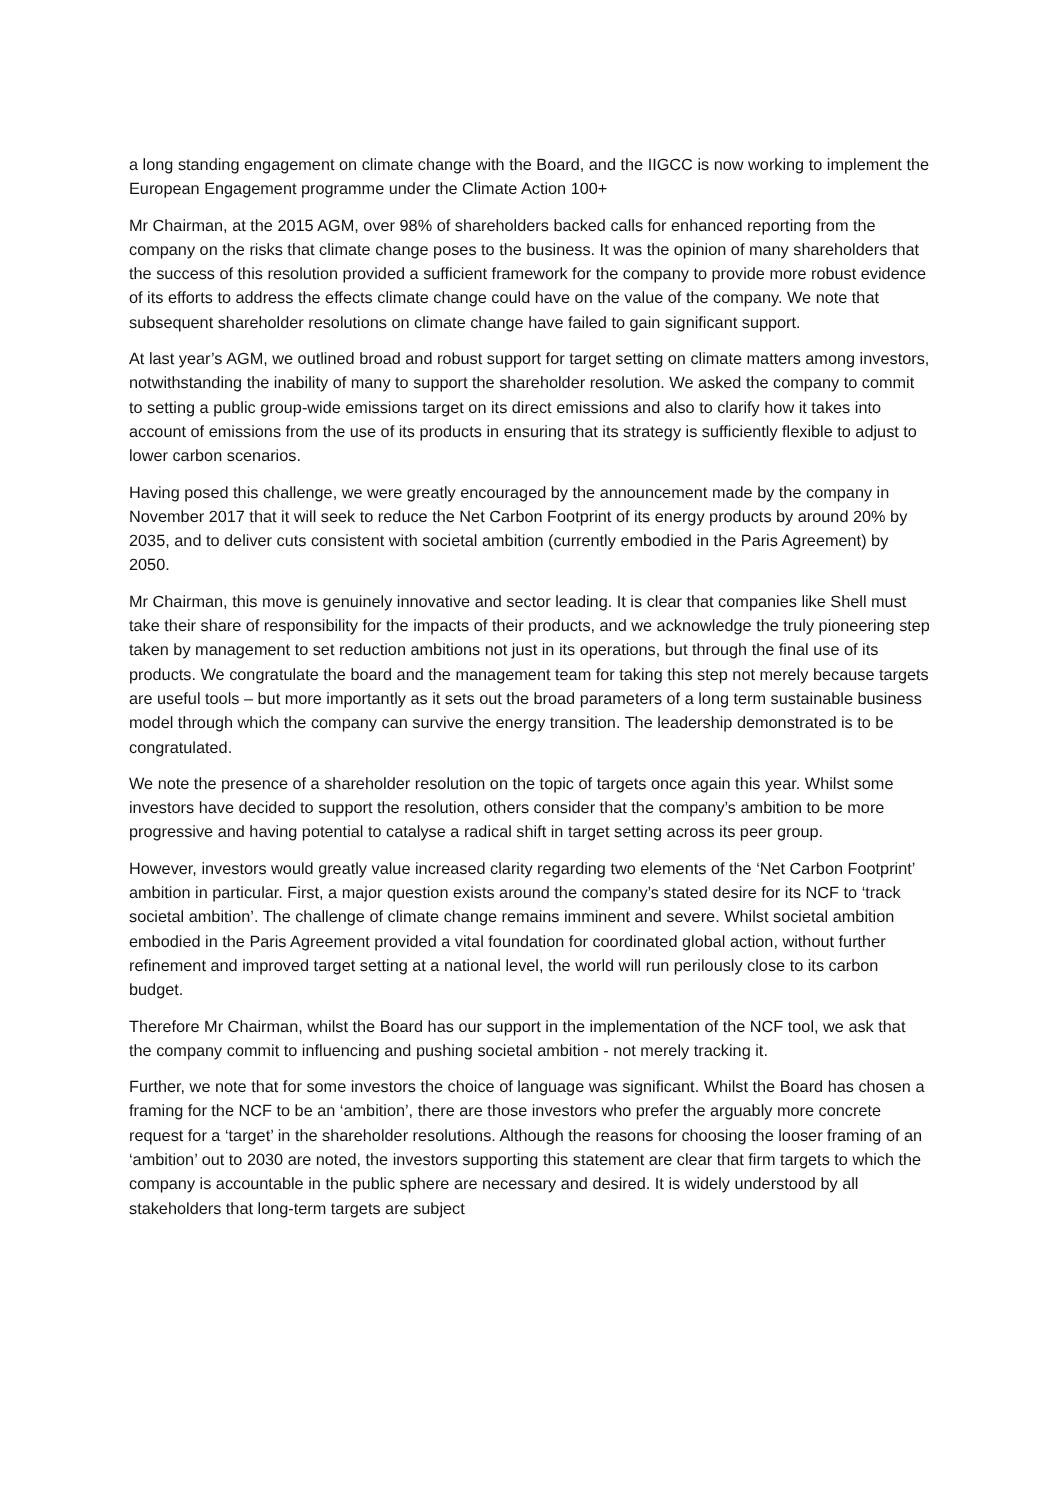a long standing engagement on climate change with the Board, and the IIGCC is now working to implement the European Engagement programme under the Climate Action 100+
Mr Chairman, at the 2015 AGM, over 98% of shareholders backed calls for enhanced reporting from the company on the risks that climate change poses to the business. It was the opinion of many shareholders that the success of this resolution provided a sufficient framework for the company to provide more robust evidence of its efforts to address the effects climate change could have on the value of the company. We note that subsequent shareholder resolutions on climate change have failed to gain significant support.
At last year’s AGM, we outlined broad and robust support for target setting on climate matters among investors, notwithstanding the inability of many to support the shareholder resolution. We asked the company to commit to setting a public group-wide emissions target on its direct emissions and also to clarify how it takes into account of emissions from the use of its products in ensuring that its strategy is sufficiently flexible to adjust to lower carbon scenarios.
Having posed this challenge, we were greatly encouraged by the announcement made by the company in November 2017 that it will seek to reduce the Net Carbon Footprint of its energy products by around 20% by 2035, and to deliver cuts consistent with societal ambition (currently embodied in the Paris Agreement) by 2050.
Mr Chairman, this move is genuinely innovative and sector leading. It is clear that companies like Shell must take their share of responsibility for the impacts of their products, and we acknowledge the truly pioneering step taken by management to set reduction ambitions not just in its operations, but through the final use of its products. We congratulate the board and the management team for taking this step not merely because targets are useful tools – but more importantly as it sets out the broad parameters of a long term sustainable business model through which the company can survive the energy transition. The leadership demonstrated is to be congratulated.
We note the presence of a shareholder resolution on the topic of targets once again this year. Whilst some investors have decided to support the resolution, others consider that the company’s ambition to be more progressive and having potential to catalyse a radical shift in target setting across its peer group.
However, investors would greatly value increased clarity regarding two elements of the ‘Net Carbon Footprint’ ambition in particular. First, a major question exists around the company’s stated desire for its NCF to ‘track societal ambition’. The challenge of climate change remains imminent and severe. Whilst societal ambition embodied in the Paris Agreement provided a vital foundation for coordinated global action, without further refinement and improved target setting at a national level, the world will run perilously close to its carbon budget.
Therefore Mr Chairman, whilst the Board has our support in the implementation of the NCF tool, we ask that the company commit to influencing and pushing societal ambition - not merely tracking it.
Further, we note that for some investors the choice of language was significant. Whilst the Board has chosen a framing for the NCF to be an ‘ambition’, there are those investors who prefer the arguably more concrete request for a ‘target’ in the shareholder resolutions. Although the reasons for choosing the looser framing of an ‘ambition’ out to 2030 are noted, the investors supporting this statement are clear that firm targets to which the company is accountable in the public sphere are necessary and desired. It is widely understood by all stakeholders that long-term targets are subject